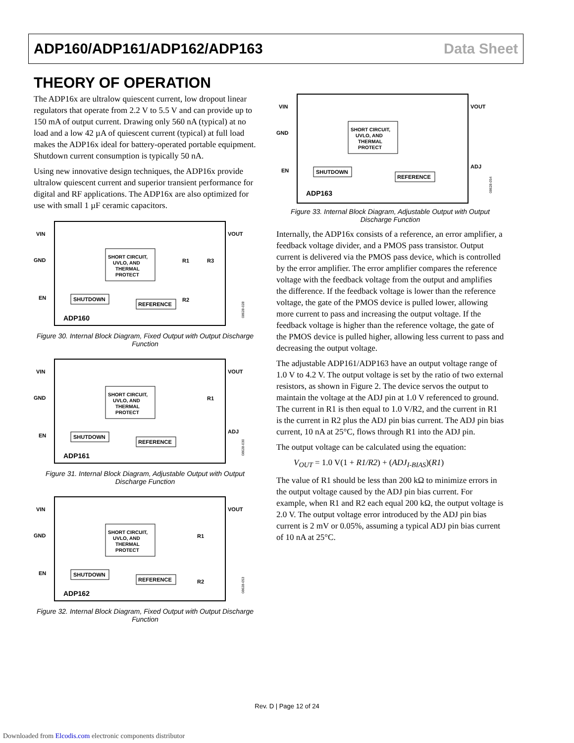ADP160/ADP161/ADP162/ADP163 Data Sheet
THEORY OF OPERATION
The ADP16x are ultralow quiescent current, low dropout linear regulators that operate from 2.2 V to 5.5 V and can provide up to 150 mA of output current. Drawing only 560 nA (typical) at no load and a low 42 µA of quiescent current (typical) at full load makes the ADP16x ideal for battery-operated portable equipment. Shutdown current consumption is typically 50 nA.
Using new innovative design techniques, the ADP16x provide ultralow quiescent current and superior transient performance for digital and RF applications. The ADP16x are also optimized for use with small 1 µF ceramic capacitors.
VIN
VOUT
GND
EN
SHORT CIRCUIT,
UVLO, AND
THERMAL
PROTECT
SHUTDOWN
REFERENCE
R1
R3
R2
ADP160
08628-028
Figure 30. Internal Block Diagram, Fixed Output with Output Discharge Function
VIN
VOUT
GND
ADJ
EN
SHORT CIRCUIT,
UVLO, AND
THERMAL
PROTECT
SHUTDOWN
REFERENCE
R1
ADP161
08628-030
Figure 31. Internal Block Diagram, Adjustable Output with Output Discharge Function
VIN
VOUT
GND
EN
SHORT CIRCUIT,
UVLO, AND
THERMAL
PROTECT
SHUTDOWN
REFERENCE
R1
R2
ADP162
08628-053
Figure 32. Internal Block Diagram, Fixed Output with Output Discharge Function
VIN
VOUT
GND
ADJ
EN
SHORT CIRCUIT,
UVLO, AND
THERMAL
PROTECT
SHUTDOWN
REFERENCE
ADP163
08628-054
Figure 33. Internal Block Diagram, Adjustable Output with Output Discharge Function
Internally, the ADP16x consists of a reference, an error amplifier, a feedback voltage divider, and a PMOS pass transistor. Output current is delivered via the PMOS pass device, which is controlled by the error amplifier. The error amplifier compares the reference voltage with the feedback voltage from the output and amplifies the difference. If the feedback voltage is lower than the reference voltage, the gate of the PMOS device is pulled lower, allowing more current to pass and increasing the output voltage. If the feedback voltage is higher than the reference voltage, the gate of the PMOS device is pulled higher, allowing less current to pass and decreasing the output voltage.
The adjustable ADP161/ADP163 have an output voltage range of 1.0 V to 4.2 V. The output voltage is set by the ratio of two external resistors, as shown in Figure 2. The device servos the output to maintain the voltage at the ADJ pin at 1.0 V referenced to ground. The current in R1 is then equal to 1.0 V/R2, and the current in R1 is the current in R2 plus the ADJ pin bias current. The ADJ pin bias current, 10 nA at 25°C, flows through R1 into the ADJ pin.
The output voltage can be calculated using the equation:
V<sub>OUT</sub> = 1.0 V(1 + R1/R2) + (ADJ<sub>I-BIAS</sub>)(R1)
The value of R1 should be less than 200 kΩ to minimize errors in the output voltage caused by the ADJ pin bias current. For example, when R1 and R2 each equal 200 kΩ, the output voltage is 2.0 V. The output voltage error introduced by the ADJ pin bias current is 2 mV or 0.05%, assuming a typical ADJ pin bias current of 10 nA at 25°C.
Rev. D | Page 12 of 24
Downloaded from Elcodis.com electronic components distributor